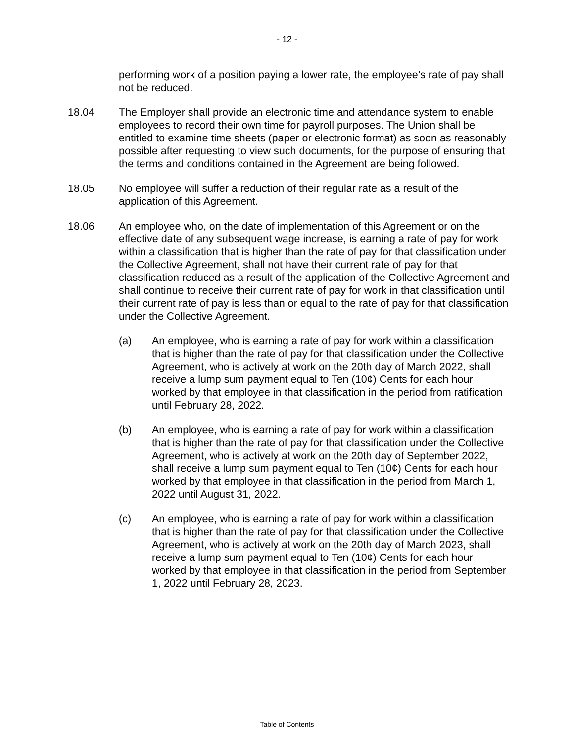- 12 -
performing work of a position paying a lower rate, the employee’s rate of pay shall not be reduced.
18.04 The Employer shall provide an electronic time and attendance system to enable employees to record their own time for payroll purposes. The Union shall be entitled to examine time sheets (paper or electronic format) as soon as reasonably possible after requesting to view such documents, for the purpose of ensuring that the terms and conditions contained in the Agreement are being followed.
18.05 No employee will suffer a reduction of their regular rate as a result of the application of this Agreement.
18.06 An employee who, on the date of implementation of this Agreement or on the effective date of any subsequent wage increase, is earning a rate of pay for work within a classification that is higher than the rate of pay for that classification under the Collective Agreement, shall not have their current rate of pay for that classification reduced as a result of the application of the Collective Agreement and shall continue to receive their current rate of pay for work in that classification until their current rate of pay is less than or equal to the rate of pay for that classification under the Collective Agreement.
(a) An employee, who is earning a rate of pay for work within a classification that is higher than the rate of pay for that classification under the Collective Agreement, who is actively at work on the 20th day of March 2022, shall receive a lump sum payment equal to Ten (10¢) Cents for each hour worked by that employee in that classification in the period from ratification until February 28, 2022.
(b) An employee, who is earning a rate of pay for work within a classification that is higher than the rate of pay for that classification under the Collective Agreement, who is actively at work on the 20th day of September 2022, shall receive a lump sum payment equal to Ten (10¢) Cents for each hour worked by that employee in that classification in the period from March 1, 2022 until August 31, 2022.
(c) An employee, who is earning a rate of pay for work within a classification that is higher than the rate of pay for that classification under the Collective Agreement, who is actively at work on the 20th day of March 2023, shall receive a lump sum payment equal to Ten (10¢) Cents for each hour worked by that employee in that classification in the period from September 1, 2022 until February 28, 2023.
Table of Contents